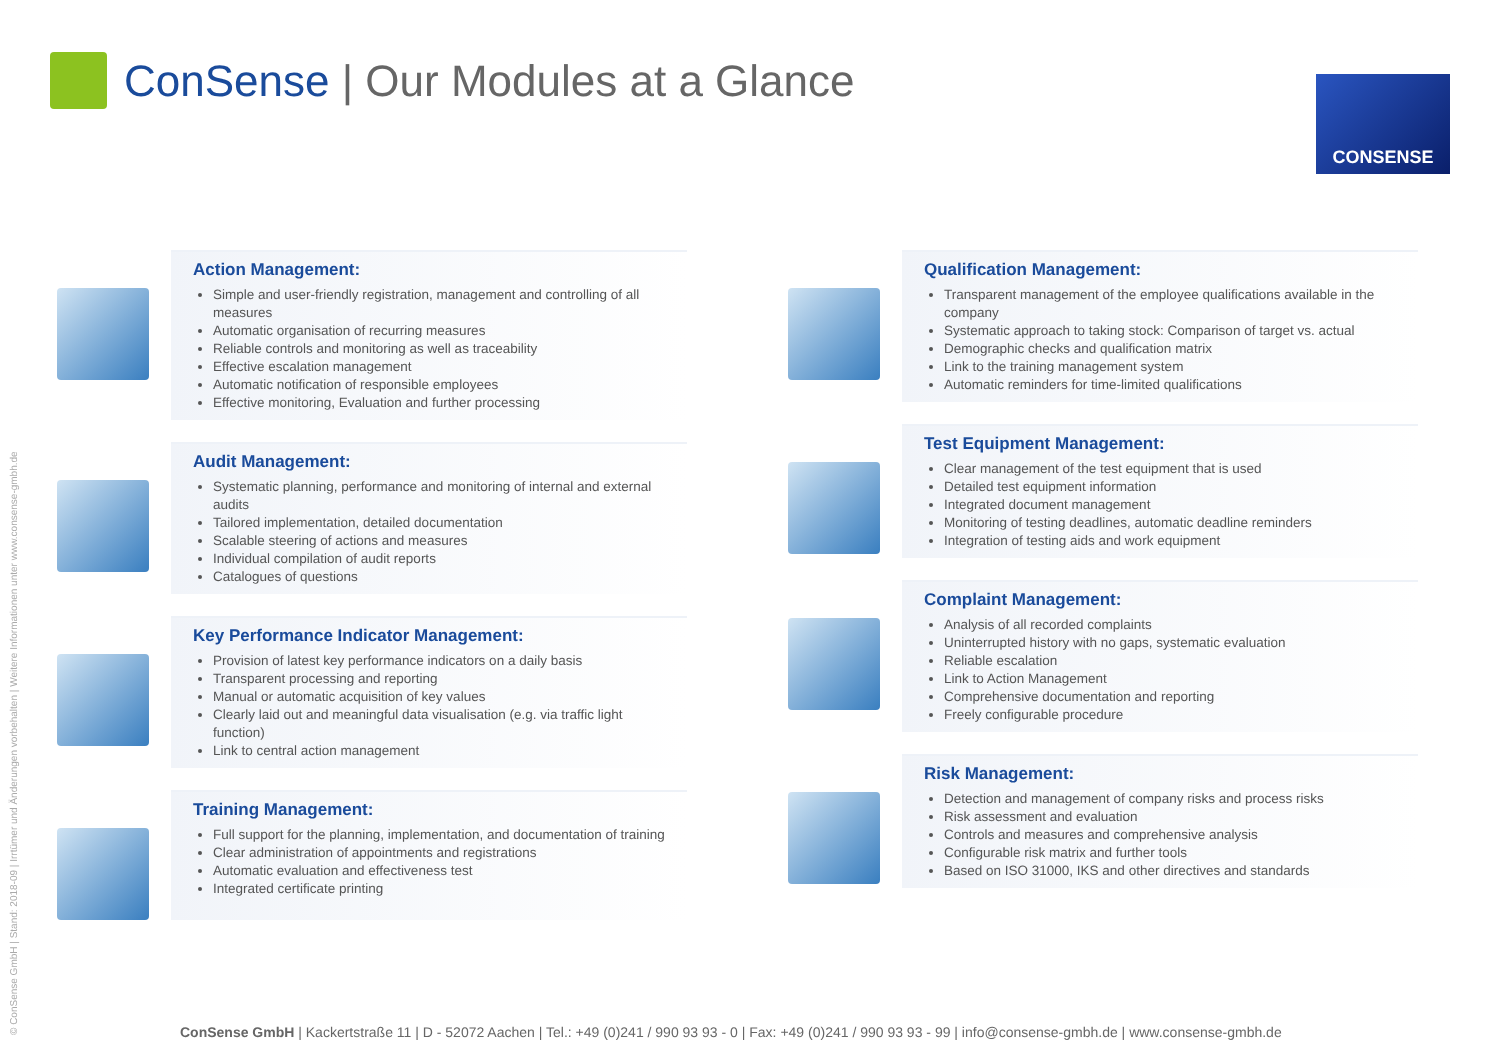ConSense | Our Modules at a Glance
CONSENSE
© ConSense GmbH | Stand: 2018-09 | Irrtümer und Änderungen vorbehalten | Weitere Informationen unter www.consense-gmbh.de
Action Management:
Simple and user-friendly registration, management and controlling of all measures
Automatic organisation of recurring measures
Reliable controls and monitoring as well as traceability
Effective escalation management
Automatic notification of responsible employees
Effective monitoring, Evaluation and further processing
Audit Management:
Systematic planning, performance and monitoring of internal and external audits
Tailored implementation, detailed documentation
Scalable steering of actions and measures
Individual compilation of audit reports
Catalogues of questions
Key Performance Indicator Management:
Provision of latest key performance indicators on a daily basis
Transparent processing and reporting
Manual or automatic acquisition of key values
Clearly laid out and meaningful data visualisation (e.g. via traffic light function)
Link to central action management
Training Management:
Full support for the planning, implementation, and documentation of training
Clear administration of appointments and registrations
Automatic evaluation and effectiveness test
Integrated certificate printing
Qualification Management:
Transparent management of the employee qualifications available in the company
Systematic approach to taking stock: Comparison of target vs. actual
Demographic checks and qualification matrix
Link to the training management system
Automatic reminders for time-limited qualifications
Test Equipment Management:
Clear management of the test equipment that is used
Detailed test equipment information
Integrated document management
Monitoring of testing deadlines, automatic deadline reminders
Integration of testing aids and work equipment
Complaint Management:
Analysis of all recorded complaints
Uninterrupted history with no gaps, systematic evaluation
Reliable escalation
Link to Action Management
Comprehensive documentation and reporting
Freely configurable procedure
Risk Management:
Detection and management of company risks and process risks
Risk assessment and evaluation
Controls and measures and comprehensive analysis
Configurable risk matrix and further tools
Based on ISO 31000, IKS and other directives and standards
ConSense GmbH | Kackertstraße 11 | D - 52072 Aachen | Tel.: +49 (0)241 / 990 93 93 - 0 | Fax: +49 (0)241 / 990 93 93 - 99 | info@consense-gmbh.de | www.consense-gmbh.de